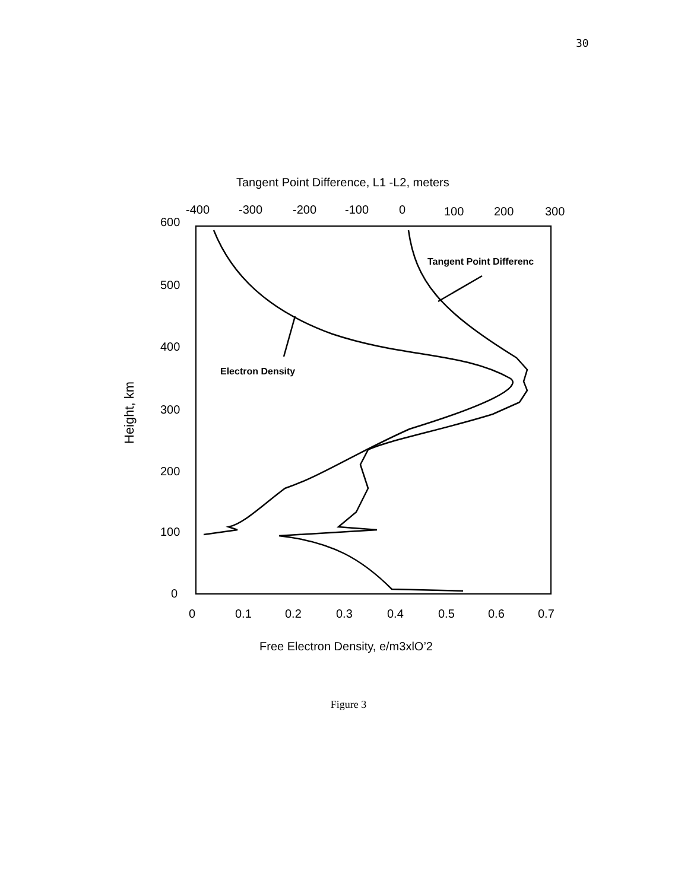30
Tangent Point Difference, L1 -L2, meters
-400
-300
-200
-100
0
100
200
300
600
500
400
300
200
100
0
Height, km
0
0.1
0.2
0.3
0.4
0.5
0.6
0.7
Free Electron Density, e/m3xlO’2
Tangent Point Differenc
Electron Density
Figure 3